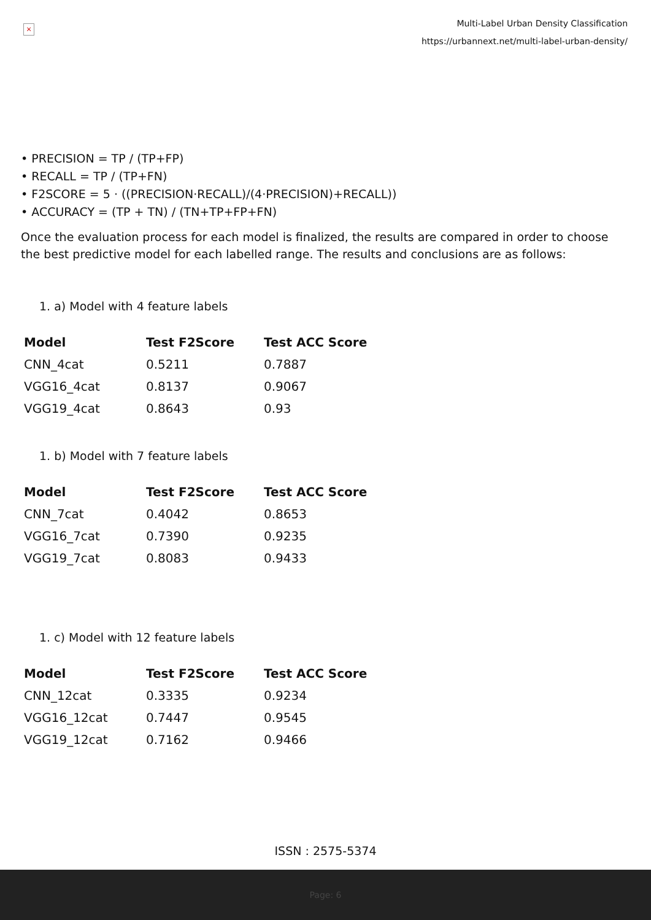×
Multi-Label Urban Density Classification
https://urbannext.net/multi-label-urban-density/
• PRECISION = TP / (TP+FP)
• RECALL = TP / (TP+FN)
• F2SCORE = 5 · ((PRECISION·RECALL)/(4·PRECISION)+RECALL))
• ACCURACY = (TP + TN) / (TN+TP+FP+FN)
Once the evaluation process for each model is finalized, the results are compared in order to choose the best predictive model for each labelled range. The results and conclusions are as follows:
1. a) Model with 4 feature labels
| Model | Test F2Score | Test ACC Score |
| --- | --- | --- |
| CNN_4cat | 0.5211 | 0.7887 |
| VGG16_4cat | 0.8137 | 0.9067 |
| VGG19_4cat | 0.8643 | 0.93 |
1. b) Model with 7 feature labels
| Model | Test F2Score | Test ACC Score |
| --- | --- | --- |
| CNN_7cat | 0.4042 | 0.8653 |
| VGG16_7cat | 0.7390 | 0.9235 |
| VGG19_7cat | 0.8083 | 0.9433 |
1. c) Model with 12 feature labels
| Model | Test F2Score | Test ACC Score |
| --- | --- | --- |
| CNN_12cat | 0.3335 | 0.9234 |
| VGG16_12cat | 0.7447 | 0.9545 |
| VGG19_12cat | 0.7162 | 0.9466 |
ISSN : 2575-5374
Page: 6